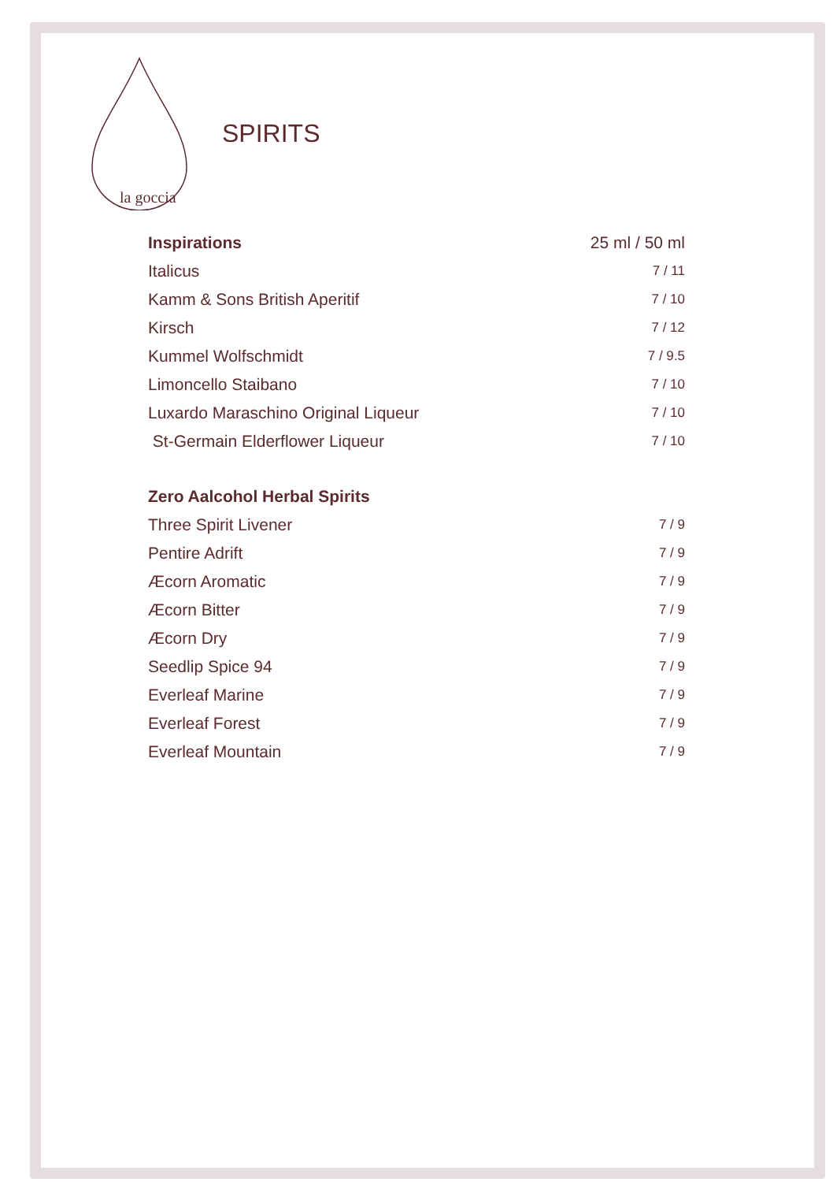la goccia
SPIRITS
| Inspirations | 25 ml / 50 ml |
| --- | --- |
| Italicus | 7 / 11 |
| Kamm & Sons British Aperitif | 7 / 10 |
| Kirsch | 7 / 12 |
| Kummel Wolfschmidt | 7 / 9.5 |
| Limoncello Staibano | 7 / 10 |
| Luxardo Maraschino Original Liqueur | 7 / 10 |
| St-Germain Elderflower Liqueur | 7 / 10 |
| Zero Aalcohol Herbal Spirits | |
| Three Spirit Livener | 7 / 9 |
| Pentire Adrift | 7 / 9 |
| Æcorn Aromatic | 7 / 9 |
| Æcorn Bitter | 7 / 9 |
| Æcorn Dry | 7 / 9 |
| Seedlip Spice 94 | 7 / 9 |
| Everleaf Marine | 7 / 9 |
| Everleaf Forest | 7 / 9 |
| Everleaf Mountain | 7 / 9 |